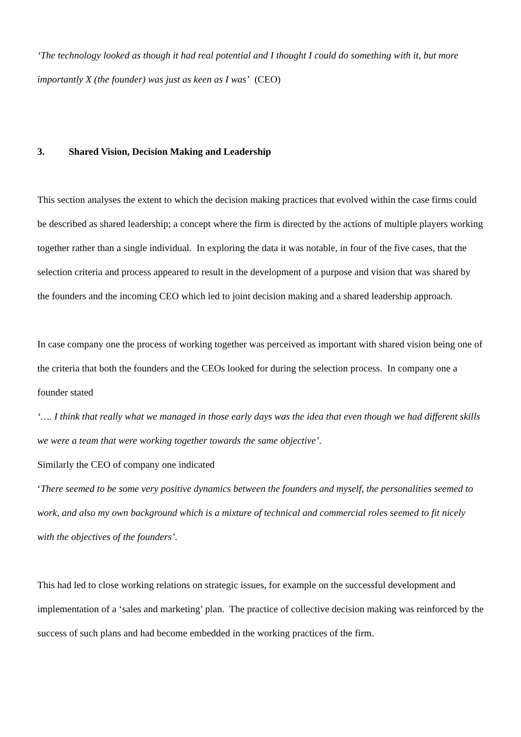‘The technology looked as though it had real potential and I thought I could do something with it, but more importantly X (the founder) was just as keen as I was’ (CEO)
3. Shared Vision, Decision Making and Leadership
This section analyses the extent to which the decision making practices that evolved within the case firms could be described as shared leadership; a concept where the firm is directed by the actions of multiple players working together rather than a single individual. In exploring the data it was notable, in four of the five cases, that the selection criteria and process appeared to result in the development of a purpose and vision that was shared by the founders and the incoming CEO which led to joint decision making and a shared leadership approach.
In case company one the process of working together was perceived as important with shared vision being one of the criteria that both the founders and the CEOs looked for during the selection process. In company one a founder stated
‘…. I think that really what we managed in those early days was the idea that even though we had different skills we were a team that were working together towards the same objective’.
Similarly the CEO of company one indicated
‘There seemed to be some very positive dynamics between the founders and myself, the personalities seemed to work, and also my own background which is a mixture of technical and commercial roles seemed to fit nicely with the objectives of the founders’.
This had led to close working relations on strategic issues, for example on the successful development and implementation of a ‘sales and marketing’ plan. The practice of collective decision making was reinforced by the success of such plans and had become embedded in the working practices of the firm.